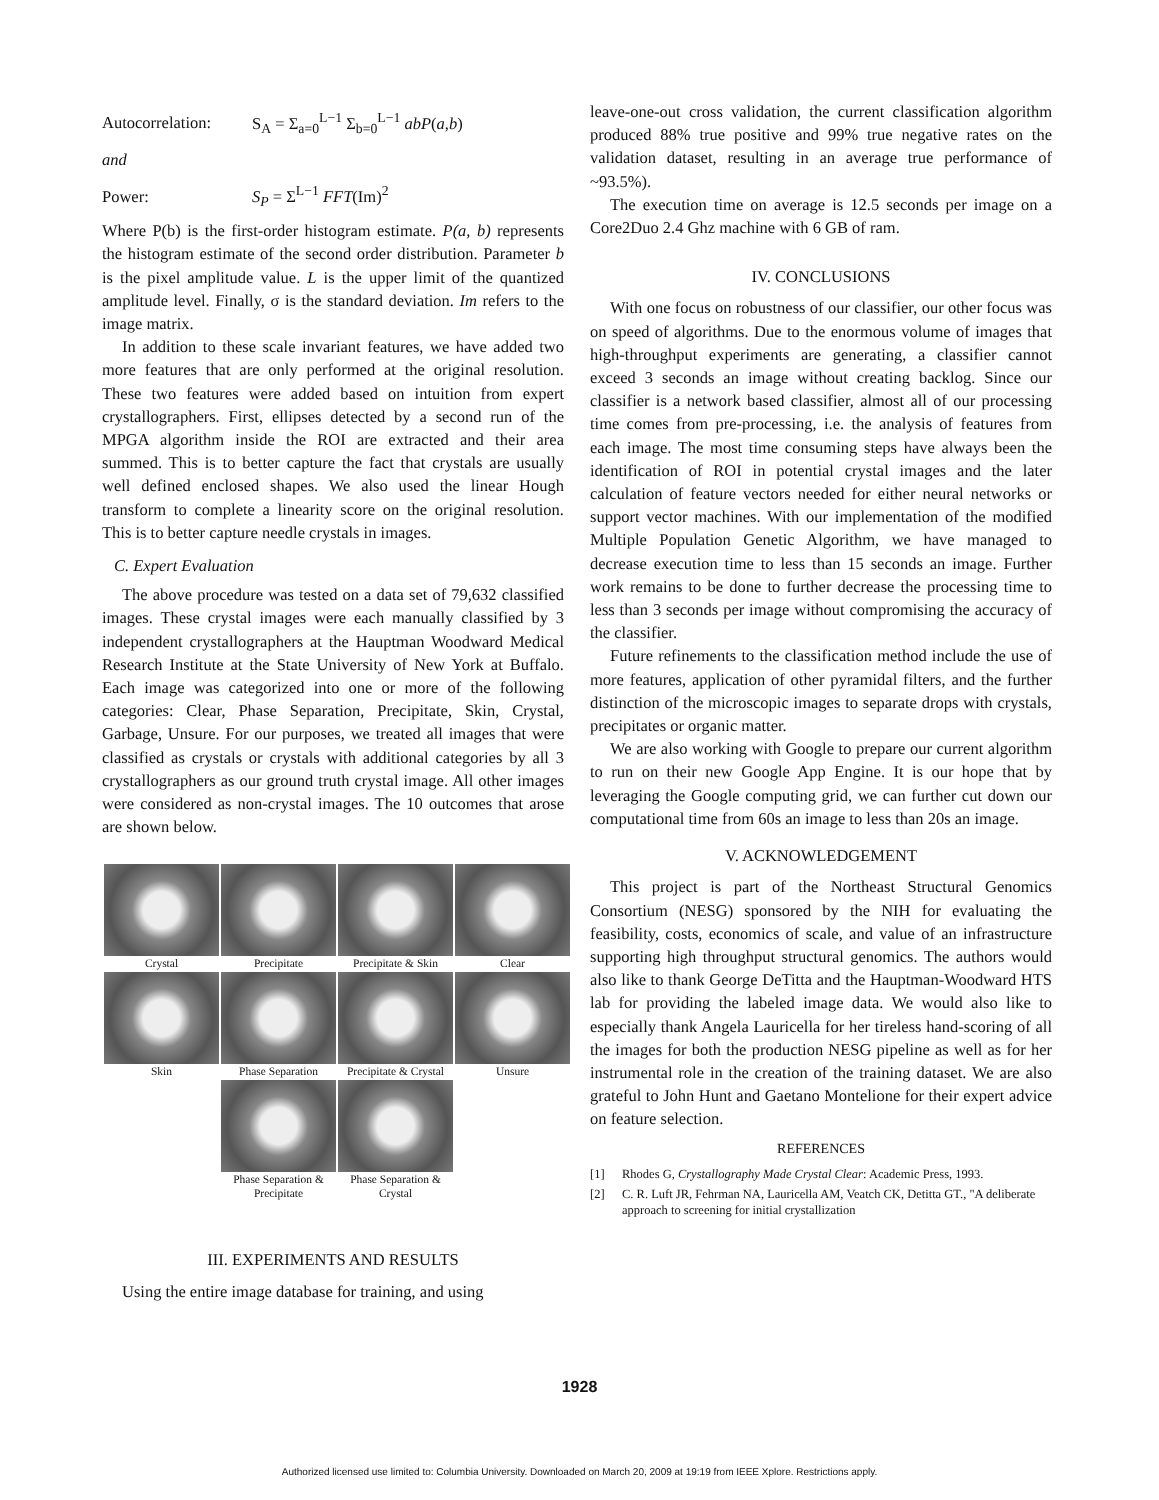Autocorrelation: S<sub>A</sub> = Σ<sub>a=0</sub><sup>L−1</sup> Σ<sub>b=0</sub><sup>L−1</sup> abP(a,b)
and
Power: S<sub>P</sub> = Σ<sup>L−1</sup> FFT(Im)<sup>2</sup>
Where P(b) is the first-order histogram estimate. P(a, b) represents the histogram estimate of the second order distribution. Parameter b is the pixel amplitude value. L is the upper limit of the quantized amplitude level. Finally, σ is the standard deviation. Im refers to the image matrix.
In addition to these scale invariant features, we have added two more features that are only performed at the original resolution. These two features were added based on intuition from expert crystallographers. First, ellipses detected by a second run of the MPGA algorithm inside the ROI are extracted and their area summed. This is to better capture the fact that crystals are usually well defined enclosed shapes. We also used the linear Hough transform to complete a linearity score on the original resolution. This is to better capture needle crystals in images.
C. Expert Evaluation
The above procedure was tested on a data set of 79,632 classified images. These crystal images were each manually classified by 3 independent crystallographers at the Hauptman Woodward Medical Research Institute at the State University of New York at Buffalo. Each image was categorized into one or more of the following categories: Clear, Phase Separation, Precipitate, Skin, Crystal, Garbage, Unsure. For our purposes, we treated all images that were classified as crystals or crystals with additional categories by all 3 crystallographers as our ground truth crystal image. All other images were considered as non-crystal images. The 10 outcomes that arose are shown below.
Crystal
Precipitate
Precipitate & Skin
Clear
Skin
Phase Separation
Precipitate & Crystal
Unsure
Phase Separation & Precipitate
Phase Separation & Crystal
III. EXPERIMENTS AND RESULTS
Using the entire image database for training, and using
leave-one-out cross validation, the current classification algorithm produced 88% true positive and 99% true negative rates on the validation dataset, resulting in an average true performance of ~93.5%).
The execution time on average is 12.5 seconds per image on a Core2Duo 2.4 Ghz machine with 6 GB of ram.
IV. CONCLUSIONS
With one focus on robustness of our classifier, our other focus was on speed of algorithms. Due to the enormous volume of images that high-throughput experiments are generating, a classifier cannot exceed 3 seconds an image without creating backlog. Since our classifier is a network based classifier, almost all of our processing time comes from pre-processing, i.e. the analysis of features from each image. The most time consuming steps have always been the identification of ROI in potential crystal images and the later calculation of feature vectors needed for either neural networks or support vector machines. With our implementation of the modified Multiple Population Genetic Algorithm, we have managed to decrease execution time to less than 15 seconds an image. Further work remains to be done to further decrease the processing time to less than 3 seconds per image without compromising the accuracy of the classifier.
Future refinements to the classification method include the use of more features, application of other pyramidal filters, and the further distinction of the microscopic images to separate drops with crystals, precipitates or organic matter.
We are also working with Google to prepare our current algorithm to run on their new Google App Engine. It is our hope that by leveraging the Google computing grid, we can further cut down our computational time from 60s an image to less than 20s an image.
V. ACKNOWLEDGEMENT
This project is part of the Northeast Structural Genomics Consortium (NESG) sponsored by the NIH for evaluating the feasibility, costs, economics of scale, and value of an infrastructure supporting high throughput structural genomics. The authors would also like to thank George DeTitta and the Hauptman-Woodward HTS lab for providing the labeled image data. We would also like to especially thank Angela Lauricella for her tireless hand-scoring of all the images for both the production NESG pipeline as well as for her instrumental role in the creation of the training dataset. We are also grateful to John Hunt and Gaetano Montelione for their expert advice on feature selection.
REFERENCES
[1] Rhodes G, Crystallography Made Crystal Clear: Academic Press, 1993.
[2] C. R. Luft JR, Fehrman NA, Lauricella AM, Veatch CK, Detitta GT., "A deliberate approach to screening for initial crystallization
1928
Authorized licensed use limited to: Columbia University. Downloaded on March 20, 2009 at 19:19 from IEEE Xplore. Restrictions apply.